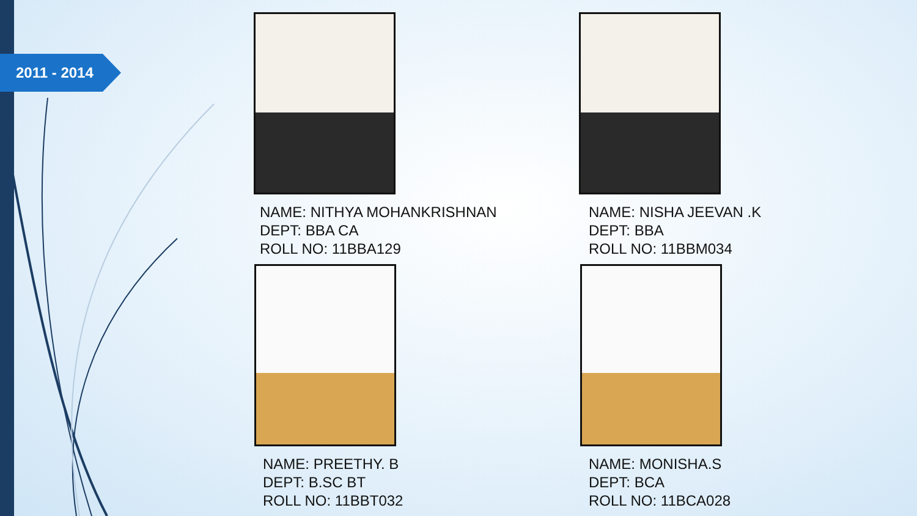2011 - 2014
NAME: NITHYA MOHANKRISHNAN
DEPT: BBA CA
ROLL NO: 11BBA129
NAME: NISHA JEEVAN .K
DEPT: BBA
ROLL NO: 11BBM034
NAME: PREETHY. B
DEPT: B.SC BT
ROLL NO: 11BBT032
NAME: MONISHA.S
DEPT: BCA
ROLL NO: 11BCA028